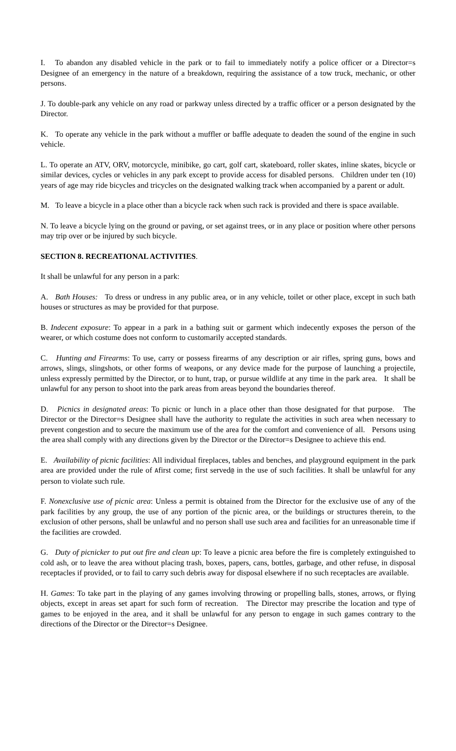I. To abandon any disabled vehicle in the park or to fail to immediately notify a police officer or a Director=s Designee of an emergency in the nature of a breakdown, requiring the assistance of a tow truck, mechanic, or other persons.
J. To double-park any vehicle on any road or parkway unless directed by a traffic officer or a person designated by the Director.
K. To operate any vehicle in the park without a muffler or baffle adequate to deaden the sound of the engine in such vehicle.
L. To operate an ATV, ORV, motorcycle, minibike, go cart, golf cart, skateboard, roller skates, inline skates, bicycle or similar devices, cycles or vehicles in any park except to provide access for disabled persons. Children under ten (10) years of age may ride bicycles and tricycles on the designated walking track when accompanied by a parent or adult.
M. To leave a bicycle in a place other than a bicycle rack when such rack is provided and there is space available.
N. To leave a bicycle lying on the ground or paving, or set against trees, or in any place or position where other persons may trip over or be injured by such bicycle.
SECTION 8. RECREATIONAL ACTIVITIES.
It shall be unlawful for any person in a park:
A. Bath Houses: To dress or undress in any public area, or in any vehicle, toilet or other place, except in such bath houses or structures as may be provided for that purpose.
B. Indecent exposure: To appear in a park in a bathing suit or garment which indecently exposes the person of the wearer, or which costume does not conform to customarily accepted standards.
C. Hunting and Firearms: To use, carry or possess firearms of any description or air rifles, spring guns, bows and arrows, slings, slingshots, or other forms of weapons, or any device made for the purpose of launching a projectile, unless expressly permitted by the Director, or to hunt, trap, or pursue wildlife at any time in the park area. It shall be unlawful for any person to shoot into the park areas from areas beyond the boundaries thereof.
D. Picnics in designated areas: To picnic or lunch in a place other than those designated for that purpose. The Director or the Director=s Designee shall have the authority to regulate the activities in such area when necessary to prevent congestion and to secure the maximum use of the area for the comfort and convenience of all. Persons using the area shall comply with any directions given by the Director or the Director=s Designee to achieve this end.
E. Availability of picnic facilities: All individual fireplaces, tables and benches, and playground equipment in the park area are provided under the rule of Afirst come; first served@ in the use of such facilities. It shall be unlawful for any person to violate such rule.
F. Nonexclusive use of picnic area: Unless a permit is obtained from the Director for the exclusive use of any of the park facilities by any group, the use of any portion of the picnic area, or the buildings or structures therein, to the exclusion of other persons, shall be unlawful and no person shall use such area and facilities for an unreasonable time if the facilities are crowded.
G. Duty of picnicker to put out fire and clean up: To leave a picnic area before the fire is completely extinguished to cold ash, or to leave the area without placing trash, boxes, papers, cans, bottles, garbage, and other refuse, in disposal receptacles if provided, or to fail to carry such debris away for disposal elsewhere if no such receptacles are available.
H. Games: To take part in the playing of any games involving throwing or propelling balls, stones, arrows, or flying objects, except in areas set apart for such form of recreation. The Director may prescribe the location and type of games to be enjoyed in the area, and it shall be unlawful for any person to engage in such games contrary to the directions of the Director or the Director=s Designee.